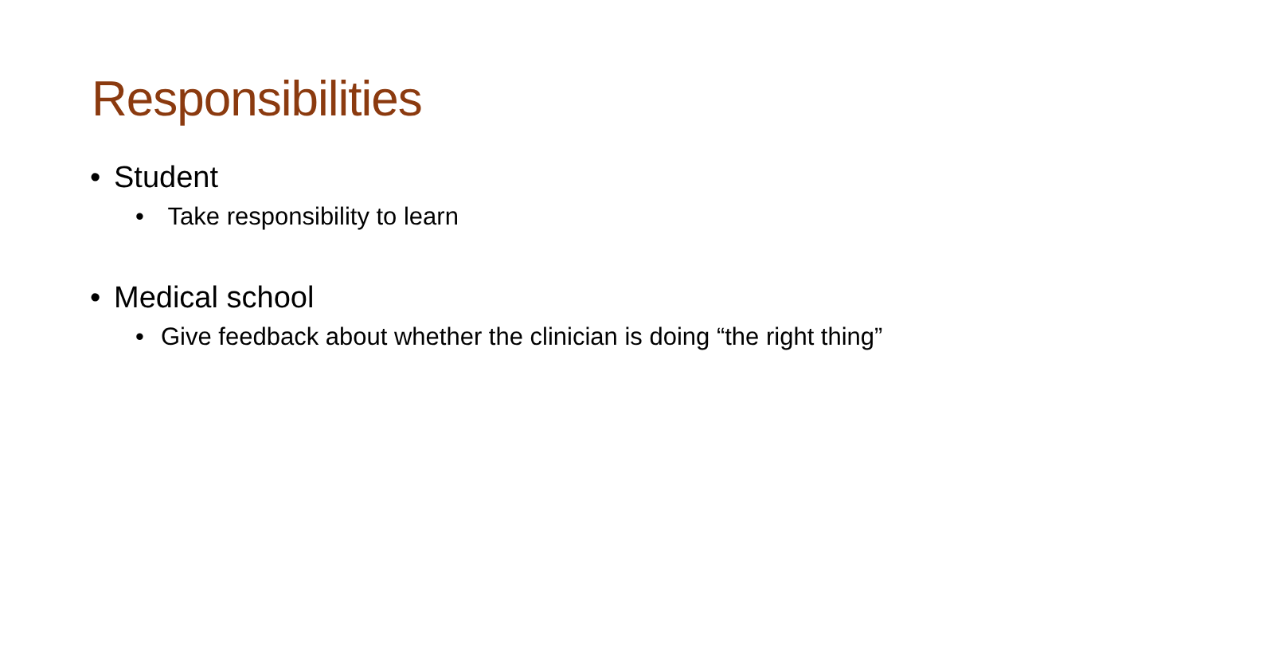Responsibilities
• Student
• Take responsibility to learn
• Medical school
• Give feedback about whether the clinician is doing “the right thing”